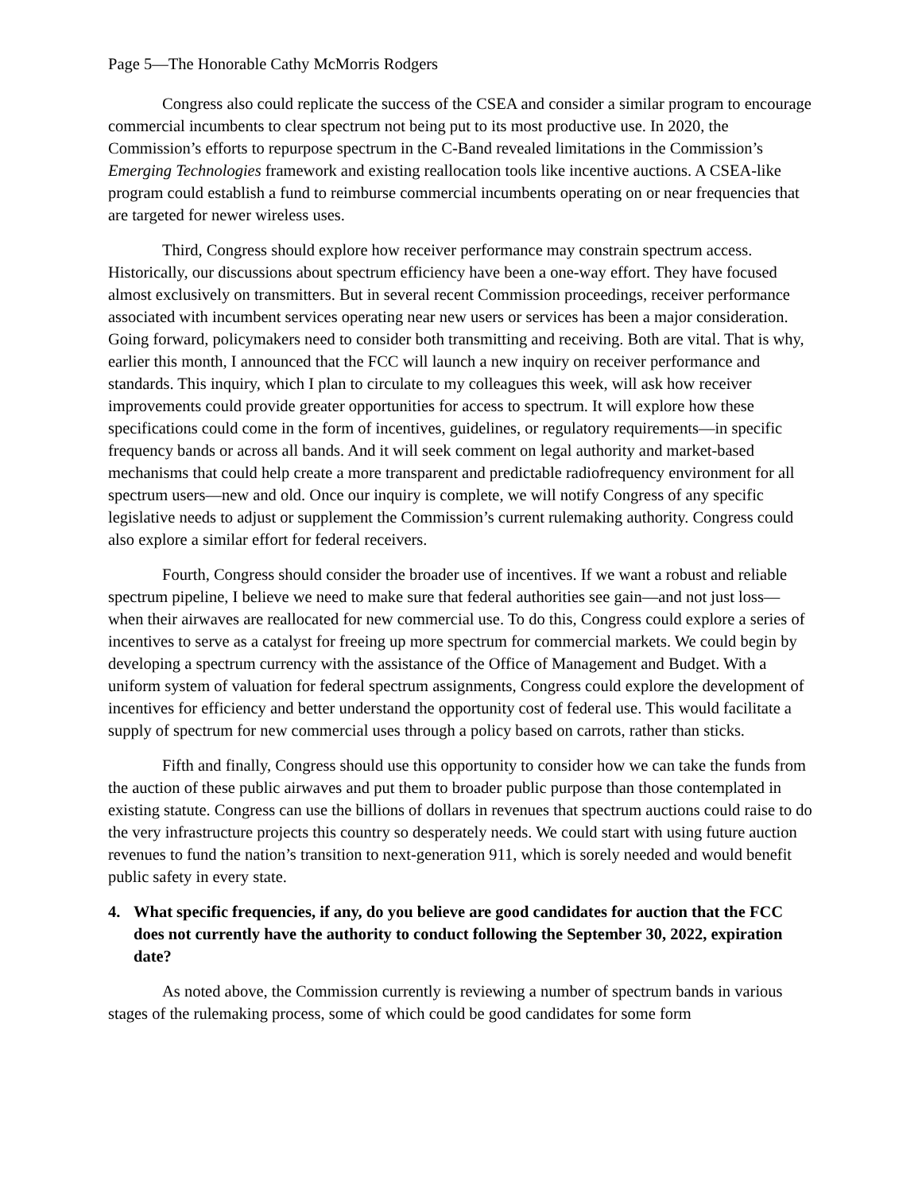Page 5—The Honorable Cathy McMorris Rodgers
Congress also could replicate the success of the CSEA and consider a similar program to encourage commercial incumbents to clear spectrum not being put to its most productive use. In 2020, the Commission’s efforts to repurpose spectrum in the C-Band revealed limitations in the Commission’s Emerging Technologies framework and existing reallocation tools like incentive auctions. A CSEA-like program could establish a fund to reimburse commercial incumbents operating on or near frequencies that are targeted for newer wireless uses.
Third, Congress should explore how receiver performance may constrain spectrum access. Historically, our discussions about spectrum efficiency have been a one-way effort. They have focused almost exclusively on transmitters. But in several recent Commission proceedings, receiver performance associated with incumbent services operating near new users or services has been a major consideration. Going forward, policymakers need to consider both transmitting and receiving. Both are vital. That is why, earlier this month, I announced that the FCC will launch a new inquiry on receiver performance and standards. This inquiry, which I plan to circulate to my colleagues this week, will ask how receiver improvements could provide greater opportunities for access to spectrum. It will explore how these specifications could come in the form of incentives, guidelines, or regulatory requirements—in specific frequency bands or across all bands. And it will seek comment on legal authority and market-based mechanisms that could help create a more transparent and predictable radiofrequency environment for all spectrum users—new and old. Once our inquiry is complete, we will notify Congress of any specific legislative needs to adjust or supplement the Commission’s current rulemaking authority. Congress could also explore a similar effort for federal receivers.
Fourth, Congress should consider the broader use of incentives. If we want a robust and reliable spectrum pipeline, I believe we need to make sure that federal authorities see gain—and not just loss—when their airwaves are reallocated for new commercial use. To do this, Congress could explore a series of incentives to serve as a catalyst for freeing up more spectrum for commercial markets. We could begin by developing a spectrum currency with the assistance of the Office of Management and Budget. With a uniform system of valuation for federal spectrum assignments, Congress could explore the development of incentives for efficiency and better understand the opportunity cost of federal use. This would facilitate a supply of spectrum for new commercial uses through a policy based on carrots, rather than sticks.
Fifth and finally, Congress should use this opportunity to consider how we can take the funds from the auction of these public airwaves and put them to broader public purpose than those contemplated in existing statute. Congress can use the billions of dollars in revenues that spectrum auctions could raise to do the very infrastructure projects this country so desperately needs. We could start with using future auction revenues to fund the nation’s transition to next-generation 911, which is sorely needed and would benefit public safety in every state.
4. What specific frequencies, if any, do you believe are good candidates for auction that the FCC does not currently have the authority to conduct following the September 30, 2022, expiration date?
As noted above, the Commission currently is reviewing a number of spectrum bands in various stages of the rulemaking process, some of which could be good candidates for some form